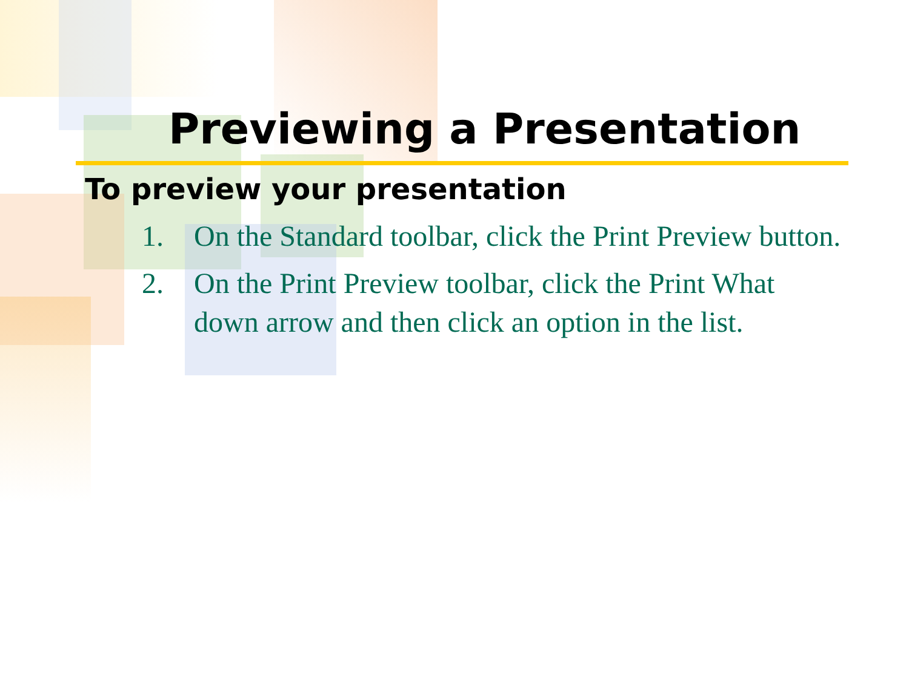Previewing a Presentation
To preview your presentation
1. On the Standard toolbar, click the Print Preview button.
2. On the Print Preview toolbar, click the Print What down arrow and then click an option in the list.